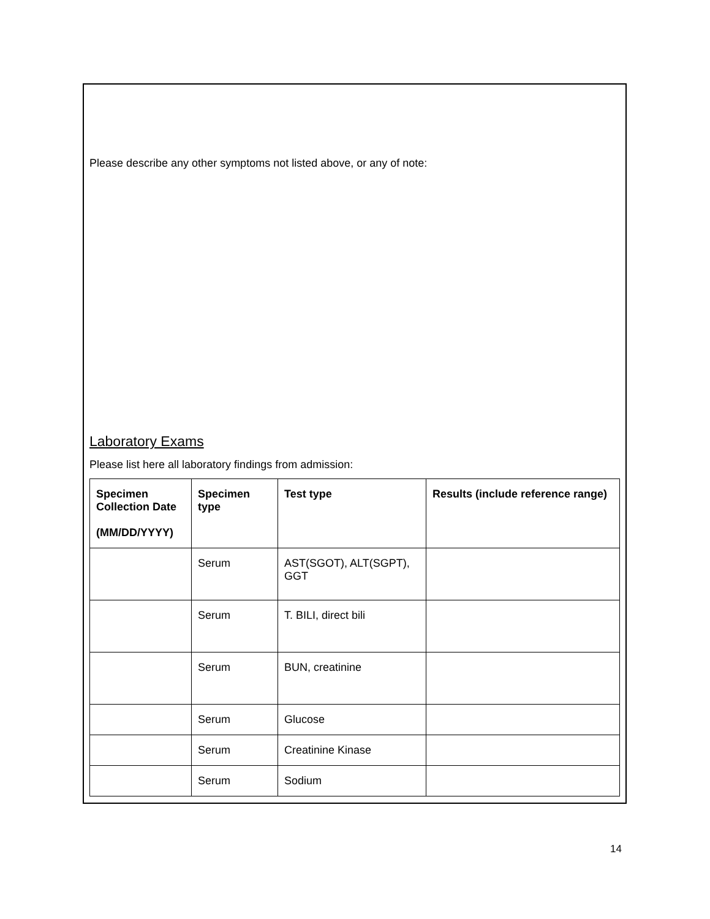Please describe any other symptoms not listed above, or any of note:
Laboratory Exams
Please list here all laboratory findings from admission:
| Specimen Collection Date (MM/DD/YYYY) | Specimen type | Test type | Results (include reference range) |
| --- | --- | --- | --- |
| | Serum | AST(SGOT), ALT(SGPT), GGT | |
| | Serum | T. BILI, direct bili | |
| | Serum | BUN, creatinine | |
| | Serum | Glucose | |
| | Serum | Creatinine Kinase | |
| | Serum | Sodium | |
14